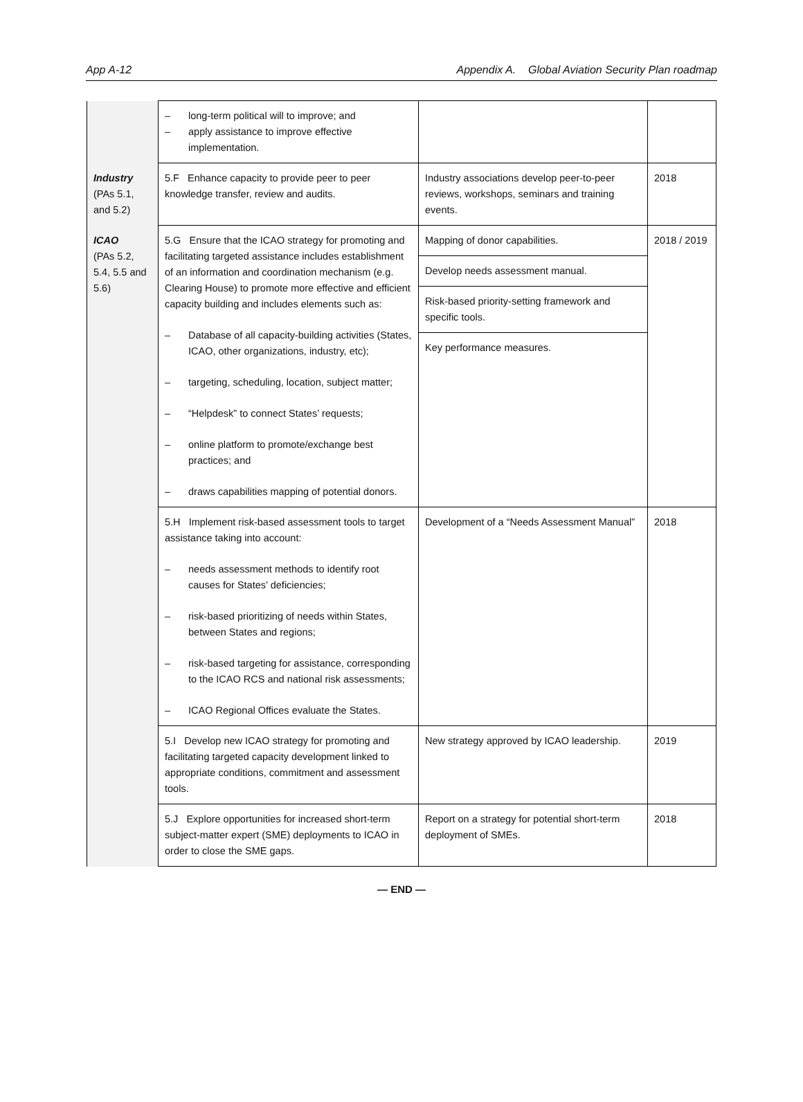App A-12 Appendix A. Global Aviation Security Plan roadmap
| | – long-term political will to improve; and – apply assistance to improve effective implementation. | | |
| Industry (PAs 5.1, and 5.2) | 5.F Enhance capacity to provide peer to peer knowledge transfer, review and audits. | Industry associations develop peer-to-peer reviews, workshops, seminars and training events. | 2018 |
| ICAO (PAs 5.2, 5.4, 5.5 and 5.6) | 5.G Ensure that the ICAO strategy for promoting and facilitating targeted assistance includes establishment of an information and coordination mechanism (e.g. Clearing House) to promote more effective and efficient capacity building and includes elements such as: – Database of all capacity-building activities (States, ICAO, other organizations, industry, etc); – targeting, scheduling, location, subject matter; – “Helpdesk” to connect States’ requests; – online platform to promote/exchange best practices; and – draws capabilities mapping of potential donors. | Mapping of donor capabilities. Develop needs assessment manual. Risk-based priority-setting framework and specific tools. Key performance measures. | 2018 / 2019 |
| | 5.H Implement risk-based assessment tools to target assistance taking into account: – needs assessment methods to identify root causes for States’ deficiencies; – risk-based prioritizing of needs within States, between States and regions; – risk-based targeting for assistance, corresponding to the ICAO RCS and national risk assessments; – ICAO Regional Offices evaluate the States. | Development of a “Needs Assessment Manual” | 2018 |
| | 5.I Develop new ICAO strategy for promoting and facilitating targeted capacity development linked to appropriate conditions, commitment and assessment tools. | New strategy approved by ICAO leadership. | 2019 |
| | 5.J Explore opportunities for increased short-term subject-matter expert (SME) deployments to ICAO in order to close the SME gaps. | Report on a strategy for potential short-term deployment of SMEs. | 2018 |
— END —